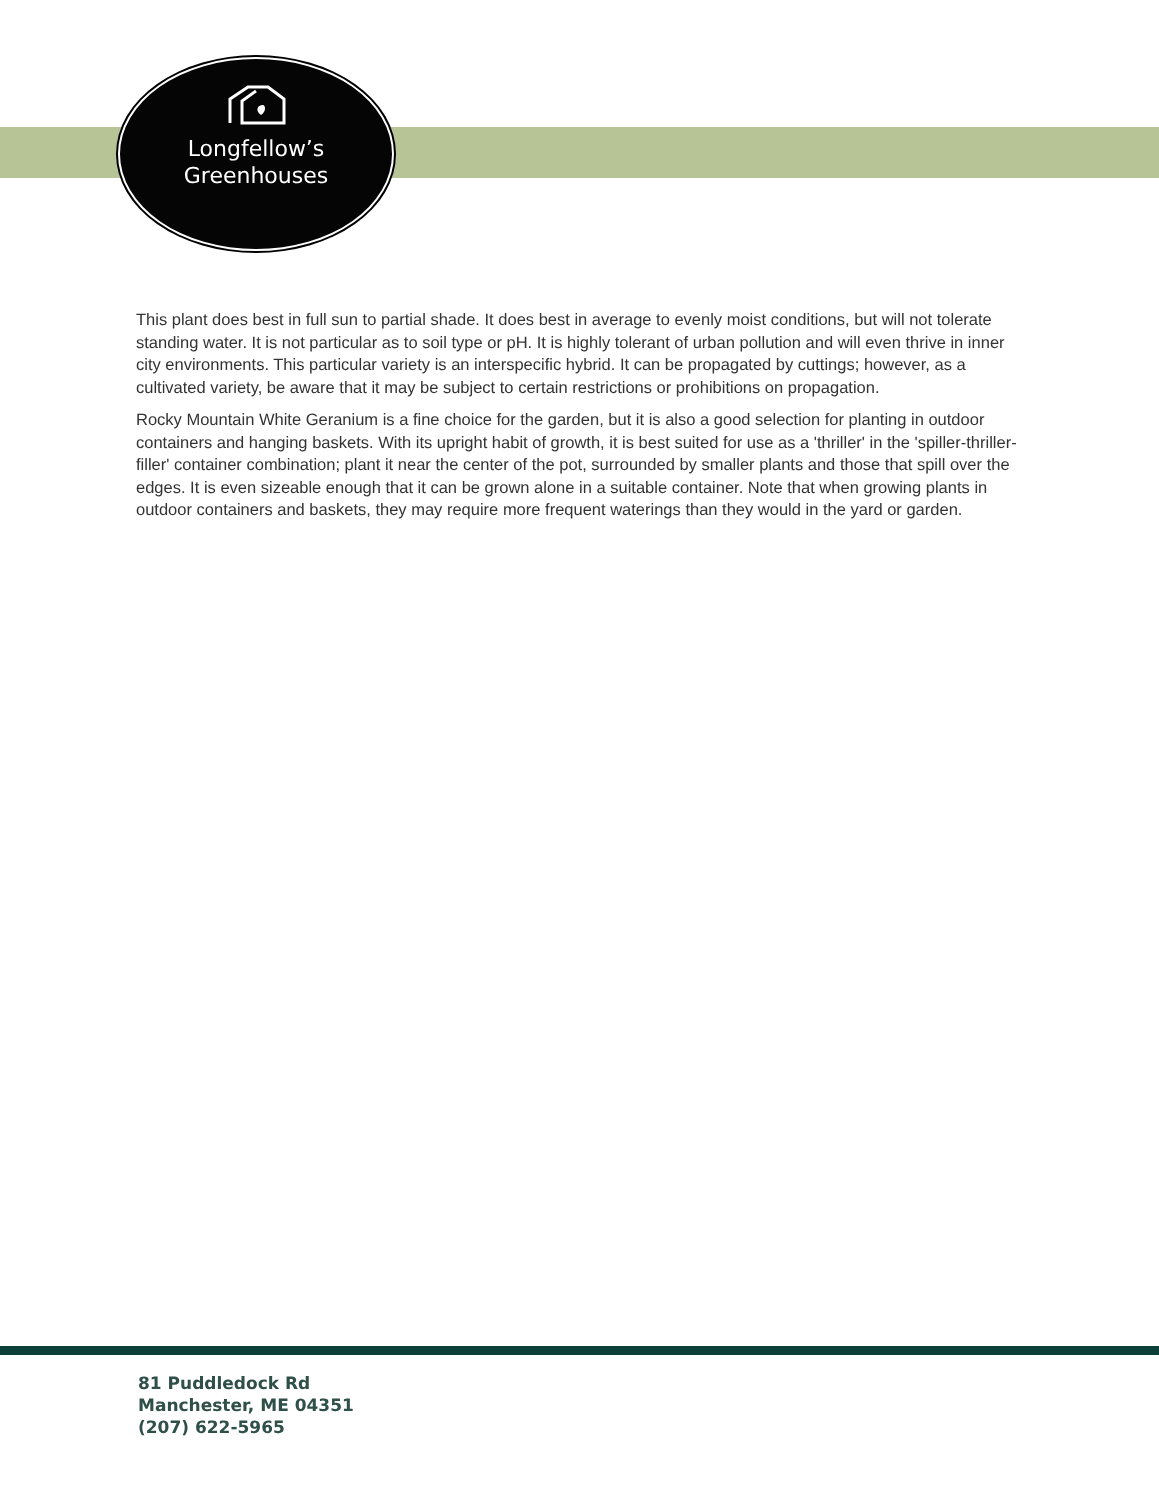Longfellow’s
Greenhouses
This plant does best in full sun to partial shade. It does best in average to evenly moist conditions, but will not tolerate standing water. It is not particular as to soil type or pH. It is highly tolerant of urban pollution and will even thrive in inner city environments. This particular variety is an interspecific hybrid. It can be propagated by cuttings; however, as a cultivated variety, be aware that it may be subject to certain restrictions or prohibitions on propagation.
Rocky Mountain White Geranium is a fine choice for the garden, but it is also a good selection for planting in outdoor containers and hanging baskets. With its upright habit of growth, it is best suited for use as a 'thriller' in the 'spiller-thriller-filler' container combination; plant it near the center of the pot, surrounded by smaller plants and those that spill over the edges. It is even sizeable enough that it can be grown alone in a suitable container. Note that when growing plants in outdoor containers and baskets, they may require more frequent waterings than they would in the yard or garden.
81 Puddledock Rd
Manchester, ME 04351
(207) 622-5965